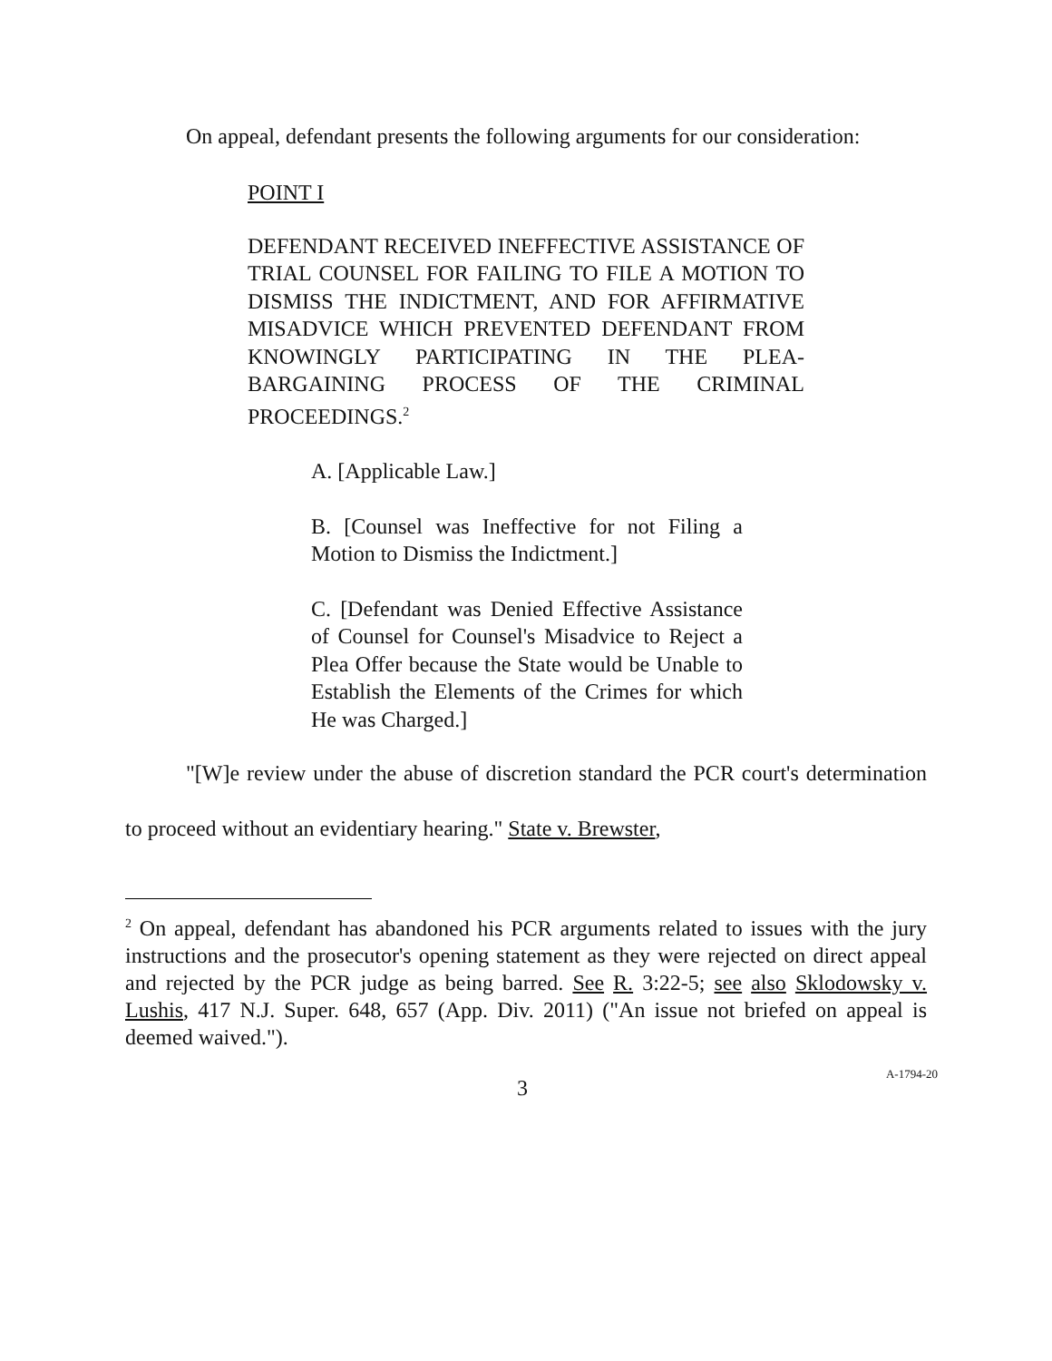On appeal, defendant presents the following arguments for our consideration:
POINT I
DEFENDANT RECEIVED INEFFECTIVE ASSISTANCE OF TRIAL COUNSEL FOR FAILING TO FILE A MOTION TO DISMISS THE INDICTMENT, AND FOR AFFIRMATIVE MISADVICE WHICH PREVENTED DEFENDANT FROM KNOWINGLY PARTICIPATING IN THE PLEA-BARGAINING PROCESS OF THE CRIMINAL PROCEEDINGS.<sup>2</sup>
A. [Applicable Law.]
B. [Counsel was Ineffective for not Filing a Motion to Dismiss the Indictment.]
C. [Defendant was Denied Effective Assistance of Counsel for Counsel's Misadvice to Reject a Plea Offer because the State would be Unable to Establish the Elements of the Crimes for which He was Charged.]
"[W]e review under the abuse of discretion standard the PCR court's determination to proceed without an evidentiary hearing." State v. Brewster,
<sup>2</sup> On appeal, defendant has abandoned his PCR arguments related to issues with the jury instructions and the prosecutor's opening statement as they were rejected on direct appeal and rejected by the PCR judge as being barred. See R. 3:22-5; see also Sklodowsky v. Lushis, 417 N.J. Super. 648, 657 (App. Div. 2011) ("An issue not briefed on appeal is deemed waived.").
3
A-1794-20